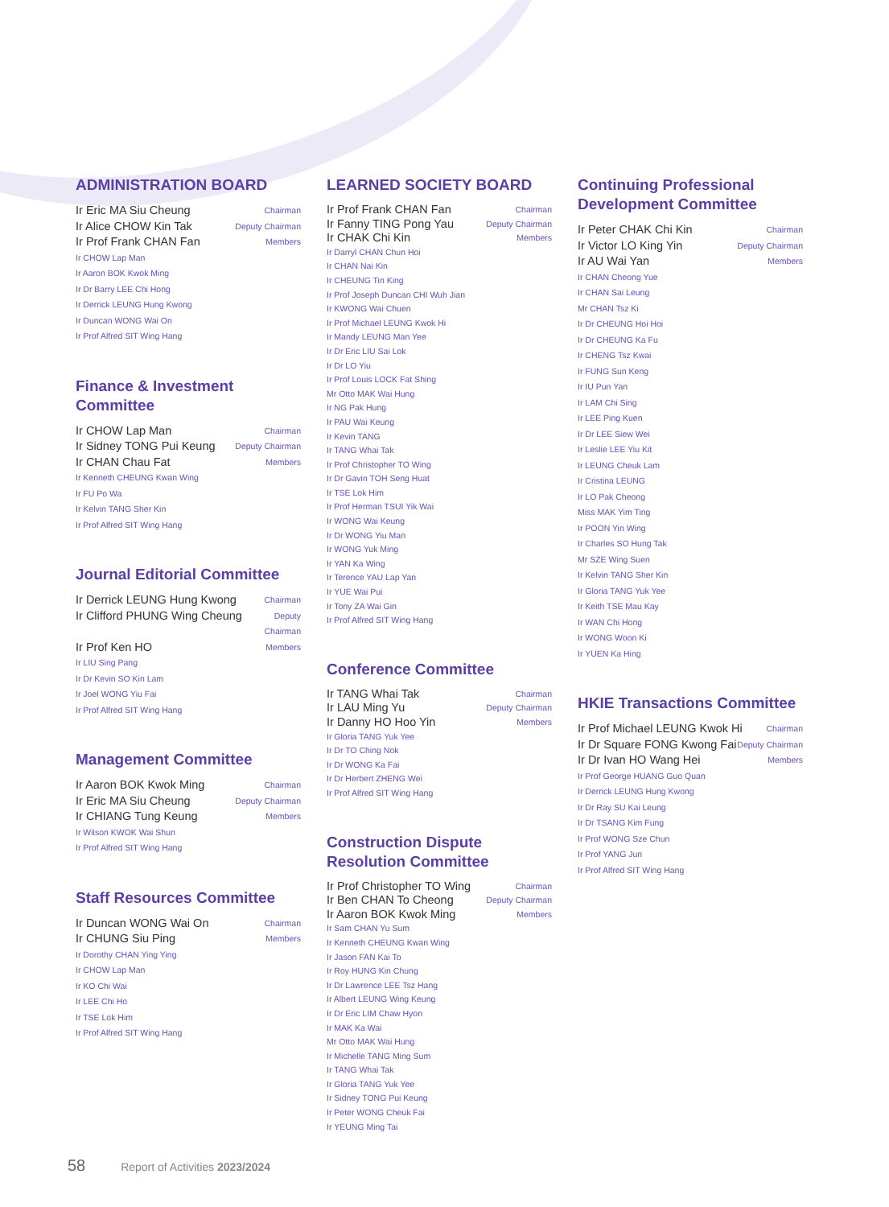ADMINISTRATION BOARD
Ir Eric MA Siu Cheung Chairman
Ir Alice CHOW Kin Tak Deputy Chairman
Ir Prof Frank CHAN Fan Members
Ir CHOW Lap Man
Ir Aaron BOK Kwok Ming
Ir Dr Barry LEE Chi Hong
Ir Derrick LEUNG Hung Kwong
Ir Duncan WONG Wai On
Ir Prof Alfred SIT Wing Hang
Finance & Investment Committee
Ir CHOW Lap Man Chairman
Ir Sidney TONG Pui Keung Deputy Chairman
Ir CHAN Chau Fat Members
Ir Kenneth CHEUNG Kwan Wing
Ir FU Po Wa
Ir Kelvin TANG Sher Kin
Ir Prof Alfred SIT Wing Hang
Journal Editorial Committee
Ir Derrick LEUNG Hung Kwong Chairman
Ir Clifford PHUNG Wing Cheung Deputy
Chairman
Ir Prof Ken HO Members
Ir LIU Sing Pang
Ir Dr Kevin SO Kin Lam
Ir Joel WONG Yiu Fai
Ir Prof Alfred SIT Wing Hang
Management Committee
Ir Aaron BOK Kwok Ming Chairman
Ir Eric MA Siu Cheung Deputy Chairman
Ir CHIANG Tung Keung Members
Ir Wilson KWOK Wai Shun
Ir Prof Alfred SIT Wing Hang
Staff Resources Committee
Ir Duncan WONG Wai On Chairman
Ir CHUNG Siu Ping Members
Ir Dorothy CHAN Ying Ying
Ir CHOW Lap Man
Ir KO Chi Wai
Ir LEE Chi Ho
Ir TSE Lok Him
Ir Prof Alfred SIT Wing Hang
LEARNED SOCIETY BOARD
Ir Prof Frank CHAN Fan Chairman
Ir Fanny TING Pong Yau Deputy Chairman
Ir CHAK Chi Kin Members
Ir Darryl CHAN Chun Hoi
Ir CHAN Nai Kin
Ir CHEUNG Tin King
Ir Prof Joseph Duncan CHI Wuh Jian
Ir KWONG Wai Chuen
Ir Prof Michael LEUNG Kwok Hi
Ir Mandy LEUNG Man Yee
Ir Dr Eric LIU Sai Lok
Ir Dr LO Yiu
Ir Prof Louis LOCK Fat Shing
Mr Otto MAK Wai Hung
Ir NG Pak Hung
Ir PAU Wai Keung
Ir Kevin TANG
Ir TANG Whai Tak
Ir Prof Christopher TO Wing
Ir Dr Gavin TOH Seng Huat
Ir TSE Lok Him
Ir Prof Herman TSUI Yik Wai
Ir WONG Wai Keung
Ir Dr WONG Yiu Man
Ir WONG Yuk Ming
Ir YAN Ka Wing
Ir Terence YAU Lap Yan
Ir YUE Wai Pui
Ir Tony ZA Wai Gin
Ir Prof Alfred SIT Wing Hang
Conference Committee
Ir TANG Whai Tak Chairman
Ir LAU Ming Yu Deputy Chairman
Ir Danny HO Hoo Yin Members
Ir Gloria TANG Yuk Yee
Ir Dr TO Ching Nok
Ir Dr WONG Ka Fai
Ir Dr Herbert ZHENG Wei
Ir Prof Alfred SIT Wing Hang
Construction Dispute
Resolution Committee
Ir Prof Christopher TO Wing Chairman
Ir Ben CHAN To Cheong Deputy Chairman
Ir Aaron BOK Kwok Ming Members
Ir Sam CHAN Yu Sum
Ir Kenneth CHEUNG Kwan Wing
Ir Jason FAN Kai To
Ir Roy HUNG Kin Chung
Ir Dr Lawrence LEE Tsz Hang
Ir Albert LEUNG Wing Keung
Ir Dr Eric LIM Chaw Hyon
Ir MAK Ka Wai
Mr Otto MAK Wai Hung
Ir Michelle TANG Ming Sum
Ir TANG Whai Tak
Ir Gloria TANG Yuk Yee
Ir Sidney TONG Pui Keung
Ir Peter WONG Cheuk Fai
Ir YEUNG Ming Tai
Continuing Professional
Development Committee
Ir Peter CHAK Chi Kin Chairman
Ir Victor LO King Yin Deputy Chairman
Ir AU Wai Yan Members
Ir CHAN Cheong Yue
Ir CHAN Sai Leung
Mr CHAN Tsz Ki
Ir Dr CHEUNG Hoi Hoi
Ir Dr CHEUNG Ka Fu
Ir CHENG Tsz Kwai
Ir FUNG Sun Keng
Ir IU Pun Yan
Ir LAM Chi Sing
Ir LEE Ping Kuen
Ir Dr LEE Siew Wei
Ir Leslie LEE Yiu Kit
Ir LEUNG Cheuk Lam
Ir Cristina LEUNG
Ir LO Pak Cheong
Miss MAK Yim Ting
Ir POON Yin Wing
Ir Charles SO Hung Tak
Mr SZE Wing Suen
Ir Kelvin TANG Sher Kin
Ir Gloria TANG Yuk Yee
Ir Keith TSE Mau Kay
Ir WAN Chi Hong
Ir WONG Woon Ki
Ir YUEN Ka Hing
HKIE Transactions Committee
Ir Prof Michael LEUNG Kwok Hi Chairman
Ir Dr Square FONG Kwong Fai Deputy Chairman
Ir Dr Ivan HO Wang Hei Members
Ir Prof George HUANG Guo Quan
Ir Derrick LEUNG Hung Kwong
Ir Dr Ray SU Kai Leung
Ir Dr TSANG Kim Fung
Ir Prof WONG Sze Chun
Ir Prof YANG Jun
Ir Prof Alfred SIT Wing Hang
58 Report of Activities 2023/2024